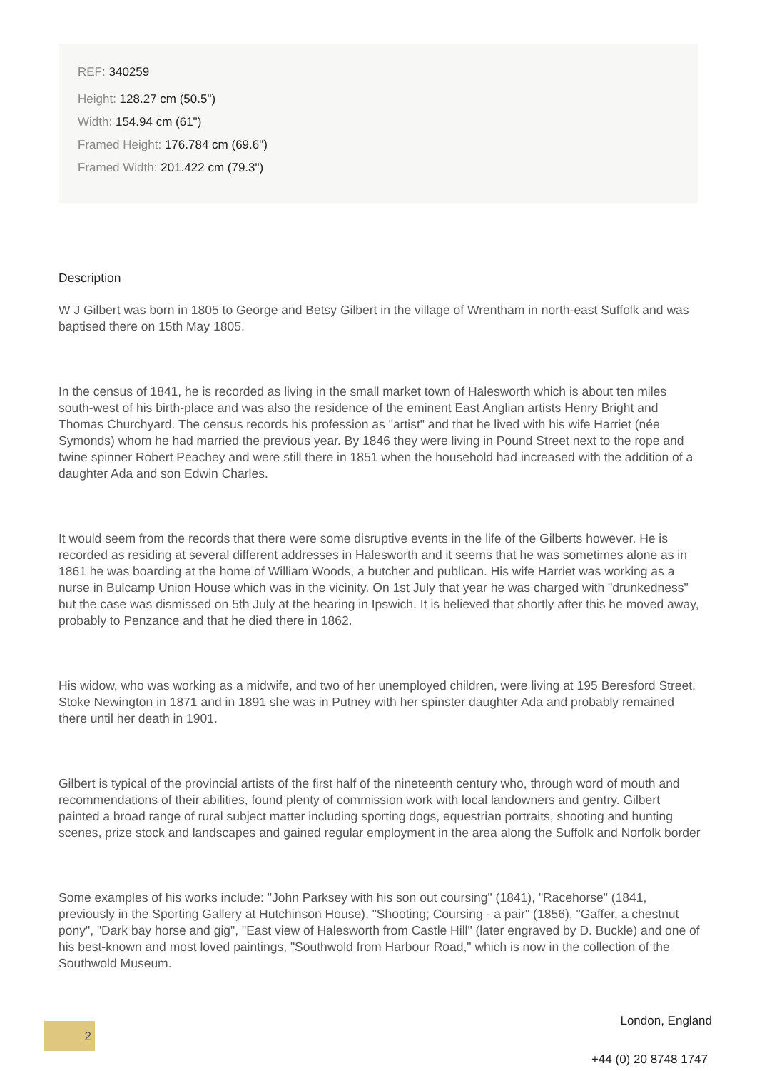REF: 340259
Height: 128.27 cm (50.5")
Width: 154.94 cm (61")
Framed Height: 176.784 cm (69.6")
Framed Width: 201.422 cm (79.3")
Description
W J Gilbert was born in 1805 to George and Betsy Gilbert in the village of Wrentham in north-east Suffolk and was baptised there on 15th May 1805.
In the census of 1841, he is recorded as living in the small market town of Halesworth which is about ten miles south-west of his birth-place and was also the residence of the eminent East Anglian artists Henry Bright and Thomas Churchyard. The census records his profession as "artist" and that he lived with his wife Harriet (née Symonds) whom he had married the previous year. By 1846 they were living in Pound Street next to the rope and twine spinner Robert Peachey and were still there in 1851 when the household had increased with the addition of a daughter Ada and son Edwin Charles.
It would seem from the records that there were some disruptive events in the life of the Gilberts however. He is recorded as residing at several different addresses in Halesworth and it seems that he was sometimes alone as in 1861 he was boarding at the home of William Woods, a butcher and publican. His wife Harriet was working as a nurse in Bulcamp Union House which was in the vicinity. On 1st July that year he was charged with "drunkedness" but the case was dismissed on 5th July at the hearing in Ipswich. It is believed that shortly after this he moved away, probably to Penzance and that he died there in 1862.
His widow, who was working as a midwife, and two of her unemployed children, were living at 195 Beresford Street, Stoke Newington in 1871 and in 1891 she was in Putney with her spinster daughter Ada and probably remained there until her death in 1901.
Gilbert is typical of the provincial artists of the first half of the nineteenth century who, through word of mouth and recommendations of their abilities, found plenty of commission work with local landowners and gentry. Gilbert painted a broad range of rural subject matter including sporting dogs, equestrian portraits, shooting and hunting scenes, prize stock and landscapes and gained regular employment in the area along the Suffolk and Norfolk border
Some examples of his works include: "John Parksey with his son out coursing" (1841), "Racehorse" (1841, previously in the Sporting Gallery at Hutchinson House), "Shooting; Coursing - a pair" (1856), "Gaffer, a chestnut pony", "Dark bay horse and gig", "East view of Halesworth from Castle Hill" (later engraved by D. Buckle) and one of his best-known and most loved paintings, "Southwold from Harbour Road," which is now in the collection of the Southwold Museum.
London, England 2
+44 (0) 20 8748 1747